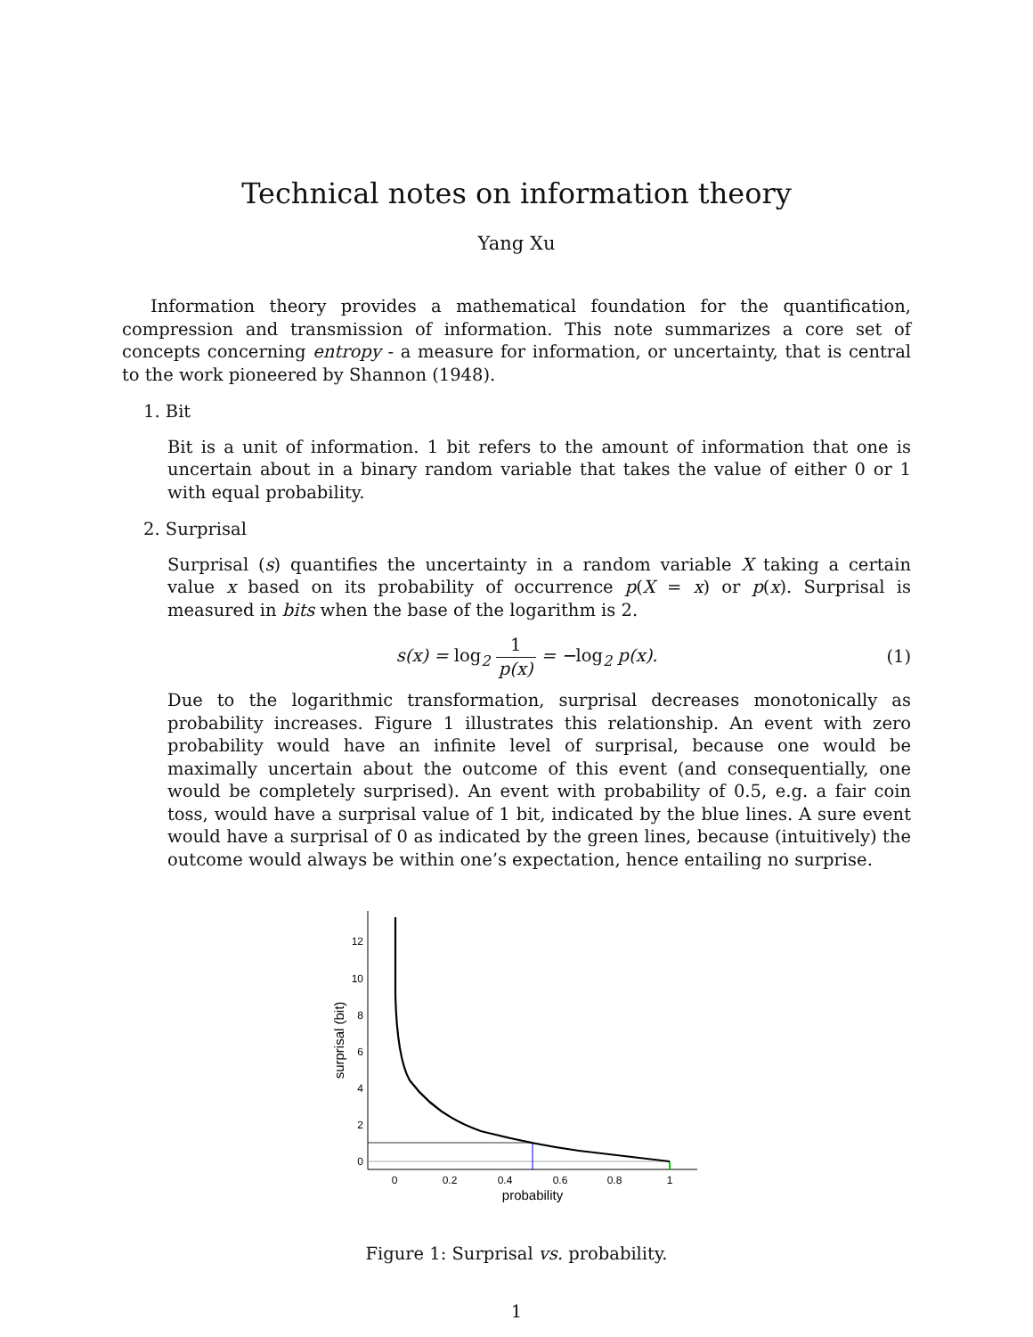Technical notes on information theory
Yang Xu
Information theory provides a mathematical foundation for the quantification, compression and transmission of information. This note summarizes a core set of concepts concerning entropy - a measure for information, or uncertainty, that is central to the work pioneered by Shannon (1948).
1. Bit
Bit is a unit of information. 1 bit refers to the amount of information that one is uncertain about in a binary random variable that takes the value of either 0 or 1 with equal probability.
2. Surprisal
Surprisal (s) quantifies the uncertainty in a random variable X taking a certain value x based on its probability of occurrence p(X = x) or p(x). Surprisal is measured in bits when the base of the logarithm is 2.
s(x) = log<sub>2</sub> 1 p(x) = −log<sub>2</sub> p(x). (1)
Due to the logarithmic transformation, surprisal decreases monotonically as probability increases. Figure 1 illustrates this relationship. An event with zero probability would have an infinite level of surprisal, because one would be maximally uncertain about the outcome of this event (and consequentially, one would be completely surprised). An event with probability of 0.5, e.g. a fair coin toss, would have a surprisal value of 1 bit, indicated by the blue lines. A sure event would have a surprisal of 0 as indicated by the green lines, because (intuitively) the outcome would always be within one’s expectation, hence entailing no surprise.
0
2
4
6
8
10
12
0
0.2
0.4
0.6
0.8
1
probability
surprisal (bit)
Figure 1: Surprisal vs. probability.
1